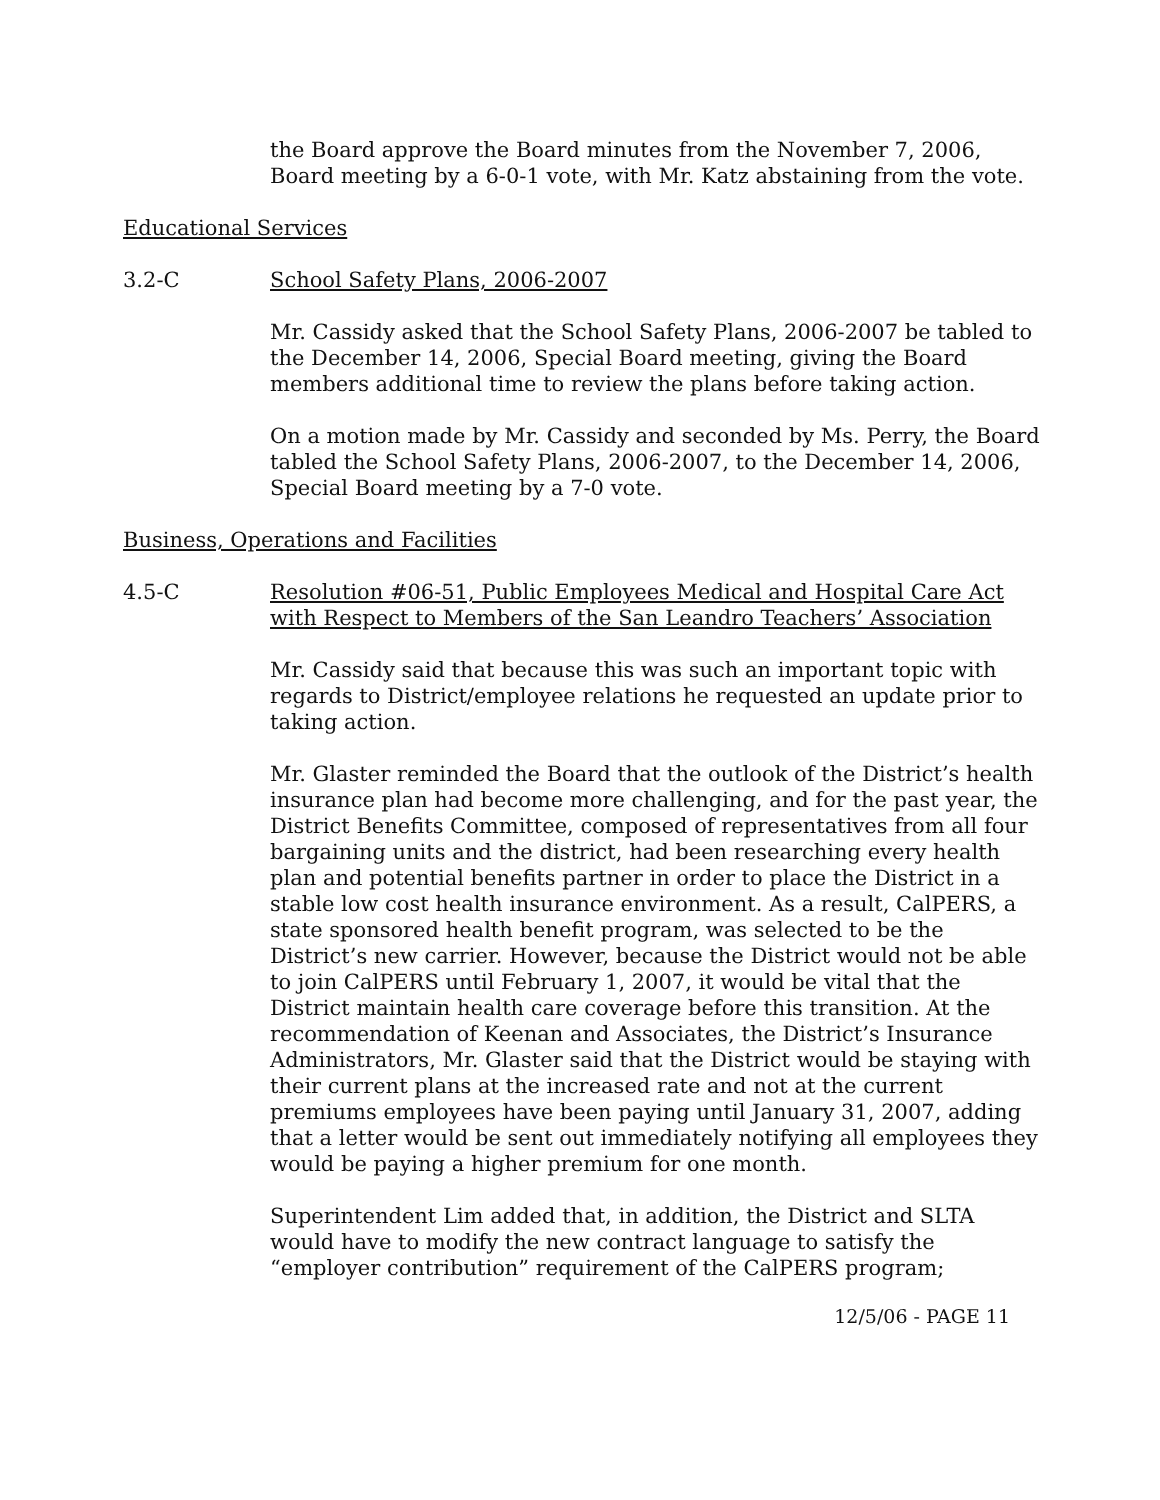the Board approve the Board minutes from the November 7, 2006, Board meeting by a 6-0-1 vote, with Mr. Katz abstaining from the vote.
Educational Services
3.2-C School Safety Plans, 2006-2007
Mr. Cassidy asked that the School Safety Plans, 2006-2007 be tabled to the December 14, 2006, Special Board meeting, giving the Board members additional time to review the plans before taking action.
On a motion made by Mr. Cassidy and seconded by Ms. Perry, the Board tabled the School Safety Plans, 2006-2007, to the December 14, 2006, Special Board meeting by a 7-0 vote.
Business, Operations and Facilities
4.5-C Resolution #06-51, Public Employees Medical and Hospital Care Act with Respect to Members of the San Leandro Teachers’ Association
Mr. Cassidy said that because this was such an important topic with regards to District/employee relations he requested an update prior to taking action.
Mr. Glaster reminded the Board that the outlook of the District’s health insurance plan had become more challenging, and for the past year, the District Benefits Committee, composed of representatives from all four bargaining units and the district, had been researching every health plan and potential benefits partner in order to place the District in a stable low cost health insurance environment. As a result, CalPERS, a state sponsored health benefit program, was selected to be the District’s new carrier. However, because the District would not be able to join CalPERS until February 1, 2007, it would be vital that the District maintain health care coverage before this transition. At the recommendation of Keenan and Associates, the District’s Insurance Administrators, Mr. Glaster said that the District would be staying with their current plans at the increased rate and not at the current premiums employees have been paying until January 31, 2007, adding that a letter would be sent out immediately notifying all employees they would be paying a higher premium for one month.
Superintendent Lim added that, in addition, the District and SLTA would have to modify the new contract language to satisfy the “employer contribution” requirement of the CalPERS program;
12/5/06 - PAGE 11